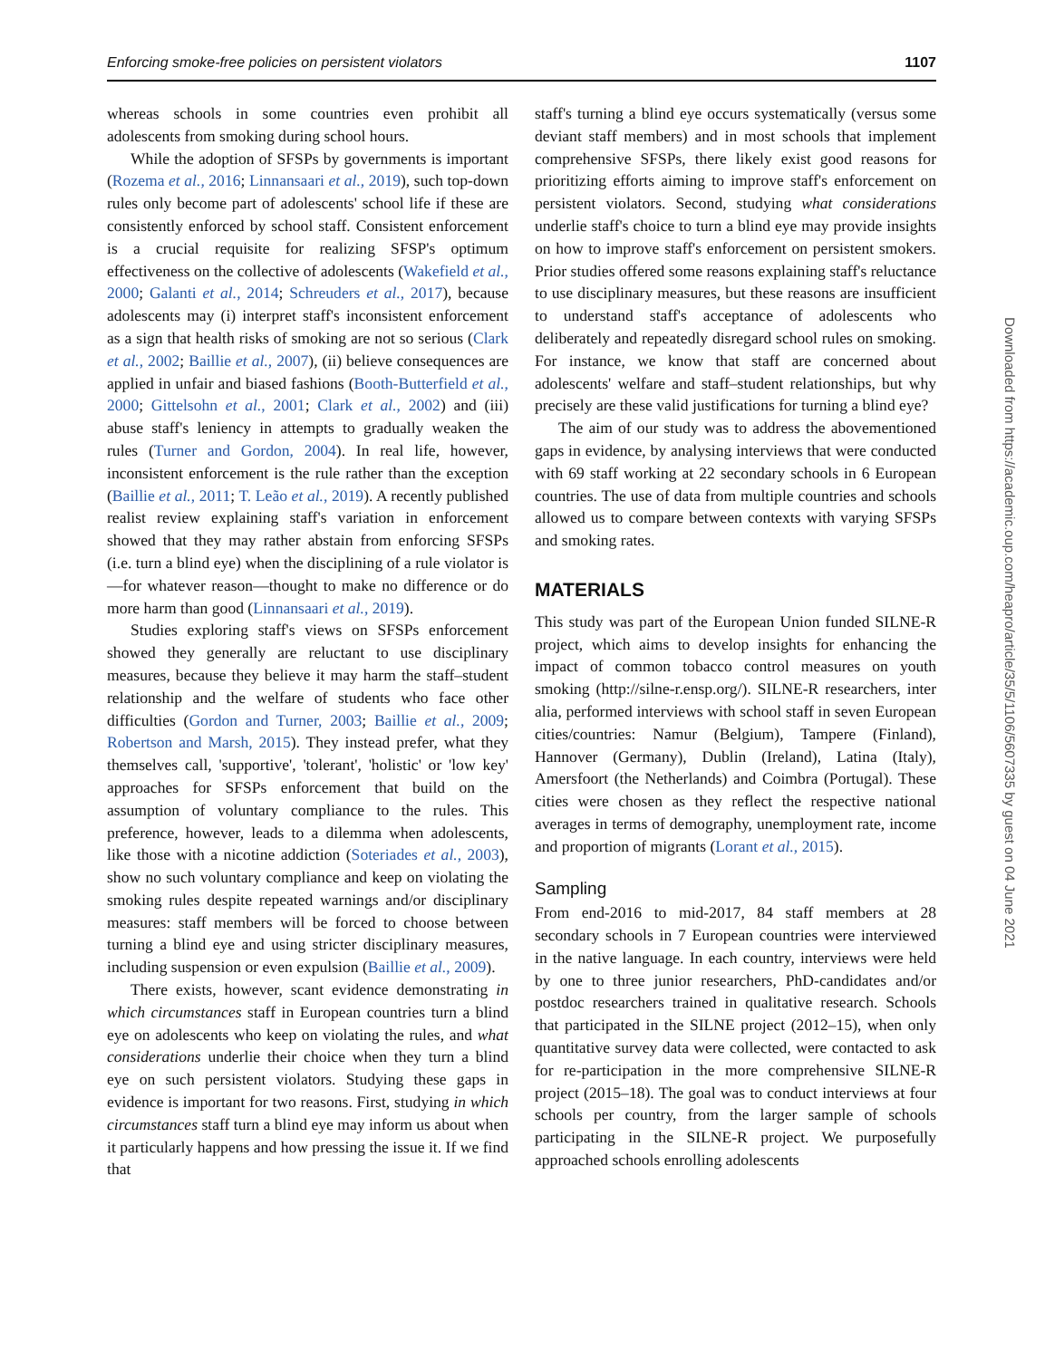Enforcing smoke-free policies on persistent violators 1107
whereas schools in some countries even prohibit all adolescents from smoking during school hours.
While the adoption of SFSPs by governments is important (Rozema et al., 2016; Linnansaari et al., 2019), such top-down rules only become part of adolescents' school life if these are consistently enforced by school staff. Consistent enforcement is a crucial requisite for realizing SFSP's optimum effectiveness on the collective of adolescents (Wakefield et al., 2000; Galanti et al., 2014; Schreuders et al., 2017), because adolescents may (i) interpret staff's inconsistent enforcement as a sign that health risks of smoking are not so serious (Clark et al., 2002; Baillie et al., 2007), (ii) believe consequences are applied in unfair and biased fashions (Booth-Butterfield et al., 2000; Gittelsohn et al., 2001; Clark et al., 2002) and (iii) abuse staff's leniency in attempts to gradually weaken the rules (Turner and Gordon, 2004). In real life, however, inconsistent enforcement is the rule rather than the exception (Baillie et al., 2011; T. Leão et al., 2019). A recently published realist review explaining staff's variation in enforcement showed that they may rather abstain from enforcing SFSPs (i.e. turn a blind eye) when the disciplining of a rule violator is—for whatever reason—thought to make no difference or do more harm than good (Linnansaari et al., 2019).
Studies exploring staff's views on SFSPs enforcement showed they generally are reluctant to use disciplinary measures, because they believe it may harm the staff–student relationship and the welfare of students who face other difficulties (Gordon and Turner, 2003; Baillie et al., 2009; Robertson and Marsh, 2015). They instead prefer, what they themselves call, 'supportive', 'tolerant', 'holistic' or 'low key' approaches for SFSPs enforcement that build on the assumption of voluntary compliance to the rules. This preference, however, leads to a dilemma when adolescents, like those with a nicotine addiction (Soteriades et al., 2003), show no such voluntary compliance and keep on violating the smoking rules despite repeated warnings and/or disciplinary measures: staff members will be forced to choose between turning a blind eye and using stricter disciplinary measures, including suspension or even expulsion (Baillie et al., 2009).
There exists, however, scant evidence demonstrating in which circumstances staff in European countries turn a blind eye on adolescents who keep on violating the rules, and what considerations underlie their choice when they turn a blind eye on such persistent violators. Studying these gaps in evidence is important for two reasons. First, studying in which circumstances staff turn a blind eye may inform us about when it particularly happens and how pressing the issue it. If we find that
staff's turning a blind eye occurs systematically (versus some deviant staff members) and in most schools that implement comprehensive SFSPs, there likely exist good reasons for prioritizing efforts aiming to improve staff's enforcement on persistent violators. Second, studying what considerations underlie staff's choice to turn a blind eye may provide insights on how to improve staff's enforcement on persistent smokers. Prior studies offered some reasons explaining staff's reluctance to use disciplinary measures, but these reasons are insufficient to understand staff's acceptance of adolescents who deliberately and repeatedly disregard school rules on smoking. For instance, we know that staff are concerned about adolescents' welfare and staff–student relationships, but why precisely are these valid justifications for turning a blind eye?
The aim of our study was to address the abovementioned gaps in evidence, by analysing interviews that were conducted with 69 staff working at 22 secondary schools in 6 European countries. The use of data from multiple countries and schools allowed us to compare between contexts with varying SFSPs and smoking rates.
MATERIALS
This study was part of the European Union funded SILNE-R project, which aims to develop insights for enhancing the impact of common tobacco control measures on youth smoking (http://silne-r.ensp.org/). SILNE-R researchers, inter alia, performed interviews with school staff in seven European cities/countries: Namur (Belgium), Tampere (Finland), Hannover (Germany), Dublin (Ireland), Latina (Italy), Amersfoort (the Netherlands) and Coimbra (Portugal). These cities were chosen as they reflect the respective national averages in terms of demography, unemployment rate, income and proportion of migrants (Lorant et al., 2015).
Sampling
From end-2016 to mid-2017, 84 staff members at 28 secondary schools in 7 European countries were interviewed in the native language. In each country, interviews were held by one to three junior researchers, PhD-candidates and/or postdoc researchers trained in qualitative research. Schools that participated in the SILNE project (2012–15), when only quantitative survey data were collected, were contacted to ask for re-participation in the more comprehensive SILNE-R project (2015–18). The goal was to conduct interviews at four schools per country, from the larger sample of schools participating in the SILNE-R project. We purposefully approached schools enrolling adolescents
Downloaded from https://academic.oup.com/heapro/article/35/5/1106/5607335 by guest on 04 June 2021